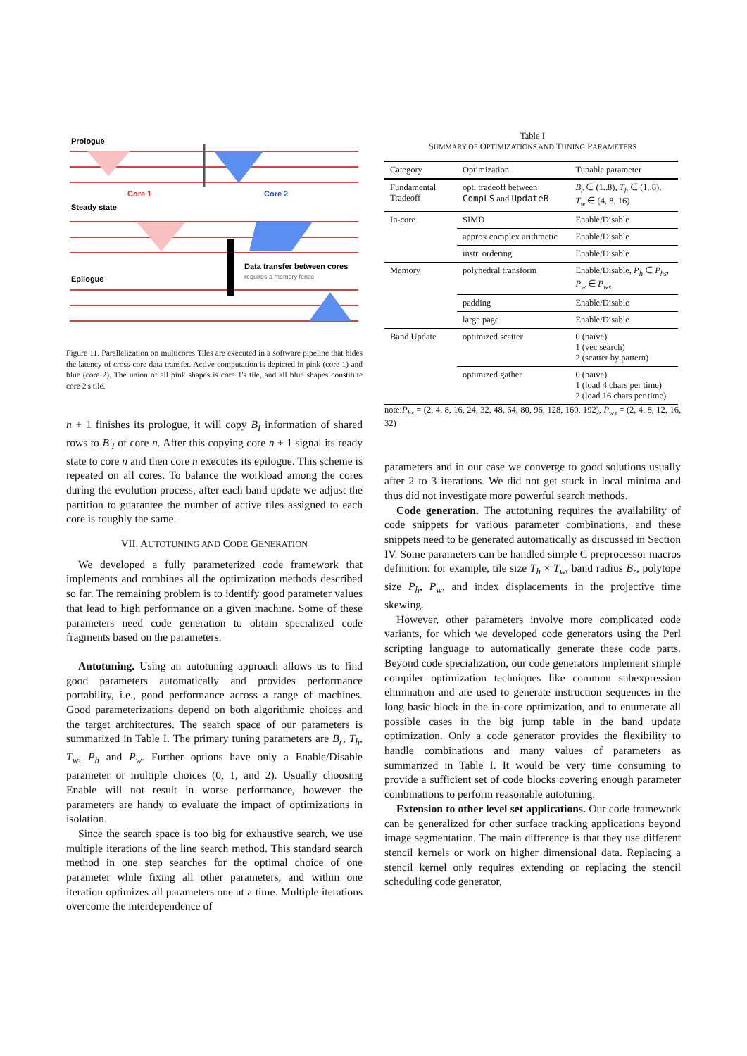Prologue
Core 1
Core 2
Steady state
Data transfer between cores
requires a memory fence
Epilogue
Figure 11. Parallelization on multicores Tiles are executed in a software pipeline that hides the latency of cross-core data transfer. Active computation is depicted in pink (core 1) and blue (core 2). The union of all pink shapes is core 1's tile, and all blue shapes constitute core 2's tile.
n + 1 finishes its prologue, it will copy B<sub>I</sub> information of shared rows to B′<sub>I</sub> of core n. After this copying core n + 1 signal its ready state to core n and then core n executes its epilogue. This scheme is repeated on all cores. To balance the workload among the cores during the evolution process, after each band update we adjust the partition to guarantee the number of active tiles assigned to each core is roughly the same.
VII. AUTOTUNING AND CODE GENERATION
We developed a fully parameterized code framework that implements and combines all the optimization methods described so far. The remaining problem is to identify good parameter values that lead to high performance on a given machine. Some of these parameters need code generation to obtain specialized code fragments based on the parameters.
Autotuning. Using an autotuning approach allows us to find good parameters automatically and provides performance portability, i.e., good performance across a range of machines. Good parameterizations depend on both algorithmic choices and the target architectures. The search space of our parameters is summarized in Table I. The primary tuning parameters are B<sub>r</sub>, T<sub>h</sub>, T<sub>w</sub>, P<sub>h</sub> and P<sub>w</sub>. Further options have only a Enable/Disable parameter or multiple choices (0, 1, and 2). Usually choosing Enable will not result in worse performance, however the parameters are handy to evaluate the impact of optimizations in isolation.
Since the search space is too big for exhaustive search, we use multiple iterations of the line search method. This standard search method in one step searches for the optimal choice of one parameter while fixing all other parameters, and within one iteration optimizes all parameters one at a time. Multiple iterations overcome the interdependence of
Table I
SUMMARY OF OPTIMIZATIONS AND TUNING PARAMETERS
| Category | Optimization | Tunable parameter |
| --- | --- | --- |
| Fundamental Tradeoff | opt. tradeoff between CompLS and UpdateB | B<sub>r</sub> ∈ (1..8), T<sub>h</sub> ∈ (1..8), T<sub>w</sub> ∈ (4, 8, 16) |
| In-core | SIMD | Enable/Disable |
| | approx complex arithmetic | Enable/Disable |
| | instr. ordering | Enable/Disable |
| Memory | polyhedral transform | Enable/Disable, P<sub>h</sub> ∈ P<sub>hs</sub>, P<sub>w</sub> ∈ P<sub>ws</sub> |
| | padding | Enable/Disable |
| | large page | Enable/Disable |
| Band Update | optimized scatter | 0 (naïve) 1 (vec search) 2 (scatter by pattern) |
| | optimized gather | 0 (naïve) 1 (load 4 chars per time) 2 (load 16 chars per time) |
note:P<sub>hs</sub> = (2, 4, 8, 16, 24, 32, 48, 64, 80, 96, 128, 160, 192), P<sub>ws</sub> = (2, 4, 8, 12, 16, 32)
parameters and in our case we converge to good solutions usually after 2 to 3 iterations. We did not get stuck in local minima and thus did not investigate more powerful search methods.
Code generation. The autotuning requires the availability of code snippets for various parameter combinations, and these snippets need to be generated automatically as discussed in Section IV. Some parameters can be handled simple C preprocessor macros definition: for example, tile size T<sub>h</sub> × T<sub>w</sub>, band radius B<sub>r</sub>, polytope size P<sub>h</sub>, P<sub>w</sub>, and index displacements in the projective time skewing.
However, other parameters involve more complicated code variants, for which we developed code generators using the Perl scripting language to automatically generate these code parts. Beyond code specialization, our code generators implement simple compiler optimization techniques like common subexpression elimination and are used to generate instruction sequences in the long basic block in the in-core optimization, and to enumerate all possible cases in the big jump table in the band update optimization. Only a code generator provides the flexibility to handle combinations and many values of parameters as summarized in Table I. It would be very time consuming to provide a sufficient set of code blocks covering enough parameter combinations to perform reasonable autotuning.
Extension to other level set applications. Our code framework can be generalized for other surface tracking applications beyond image segmentation. The main difference is that they use different stencil kernels or work on higher dimensional data. Replacing a stencil kernel only requires extending or replacing the stencil scheduling code generator,